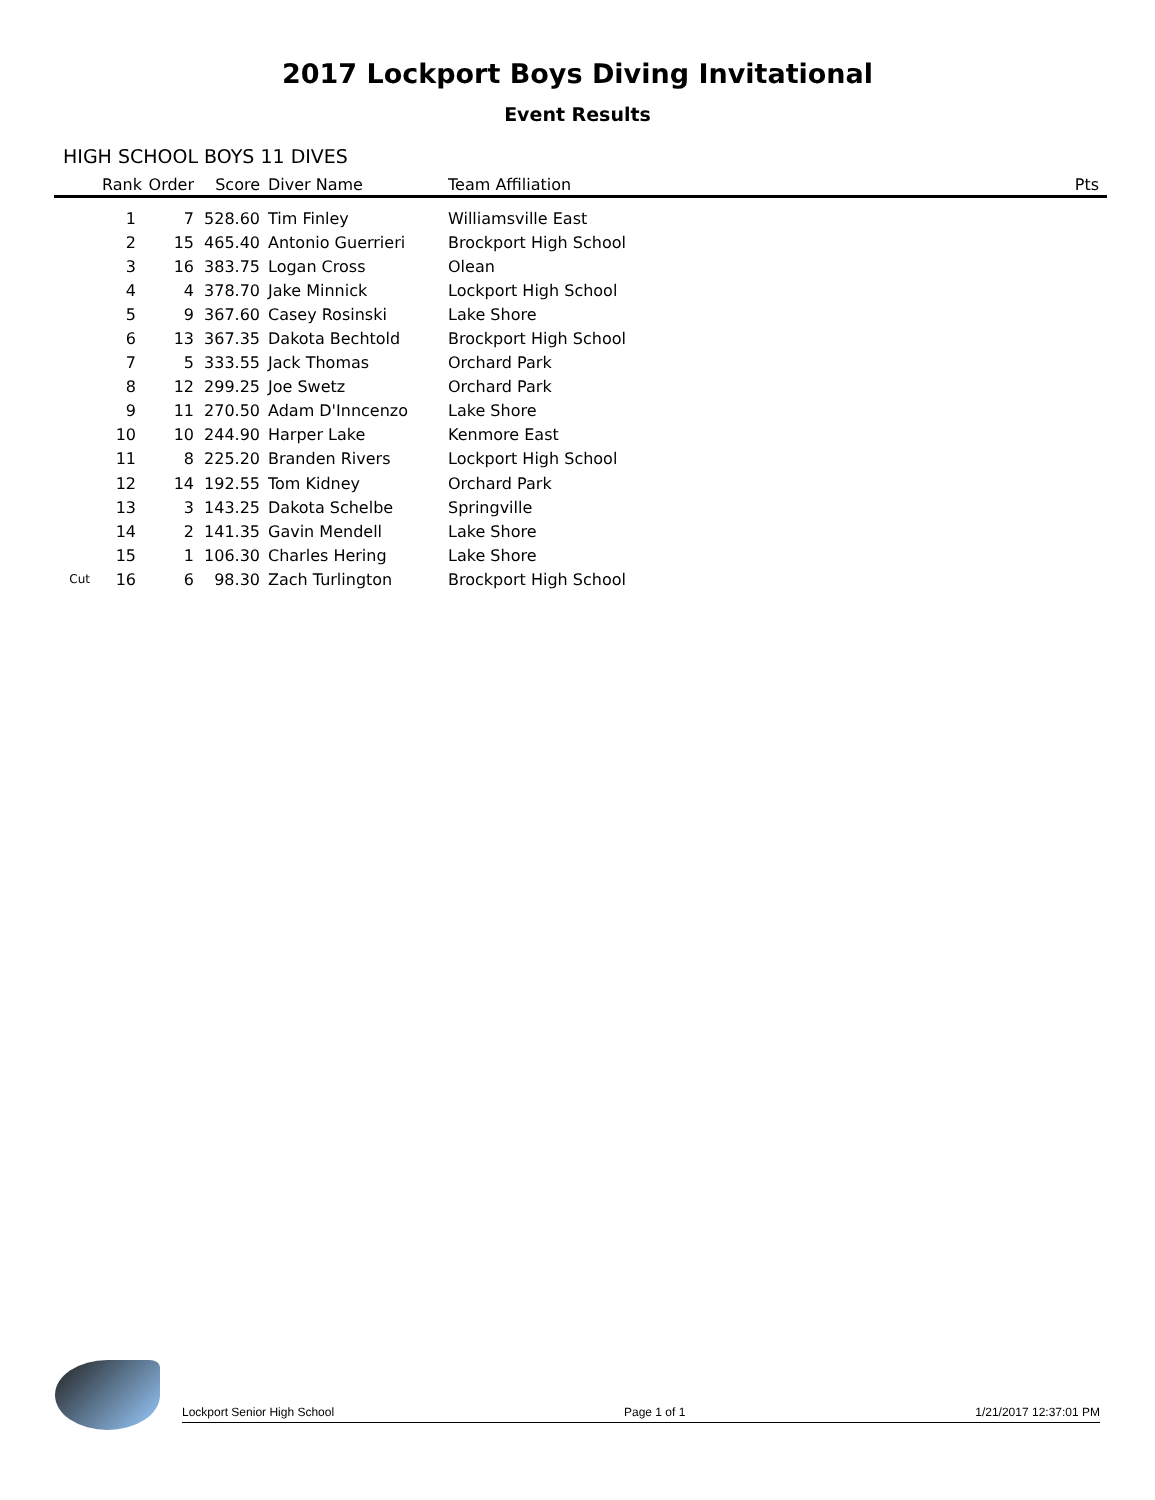2017 Lockport Boys Diving Invitational
Event Results
HIGH SCHOOL BOYS 11 DIVES
| | Rank | Order | Score | Diver Name | Team Affiliation | Pts |
| --- | --- | --- | --- | --- | --- | --- |
| | 1 | 7 | 528.60 | Tim Finley | Williamsville East | |
| | 2 | 15 | 465.40 | Antonio Guerrieri | Brockport High School | |
| | 3 | 16 | 383.75 | Logan Cross | Olean | |
| | 4 | 4 | 378.70 | Jake Minnick | Lockport High School | |
| | 5 | 9 | 367.60 | Casey Rosinski | Lake Shore | |
| | 6 | 13 | 367.35 | Dakota Bechtold | Brockport High School | |
| | 7 | 5 | 333.55 | Jack Thomas | Orchard Park | |
| | 8 | 12 | 299.25 | Joe Swetz | Orchard Park | |
| | 9 | 11 | 270.50 | Adam D'Inncenzo | Lake Shore | |
| | 10 | 10 | 244.90 | Harper Lake | Kenmore East | |
| | 11 | 8 | 225.20 | Branden Rivers | Lockport High School | |
| | 12 | 14 | 192.55 | Tom Kidney | Orchard Park | |
| | 13 | 3 | 143.25 | Dakota Schelbe | Springville | |
| | 14 | 2 | 141.35 | Gavin Mendell | Lake Shore | |
| | 15 | 1 | 106.30 | Charles Hering | Lake Shore | |
| Cut | 16 | 6 | 98.30 | Zach Turlington | Brockport High School | |
Lockport Senior High School Page 1 of 1 1/21/2017 12:37:01 PM